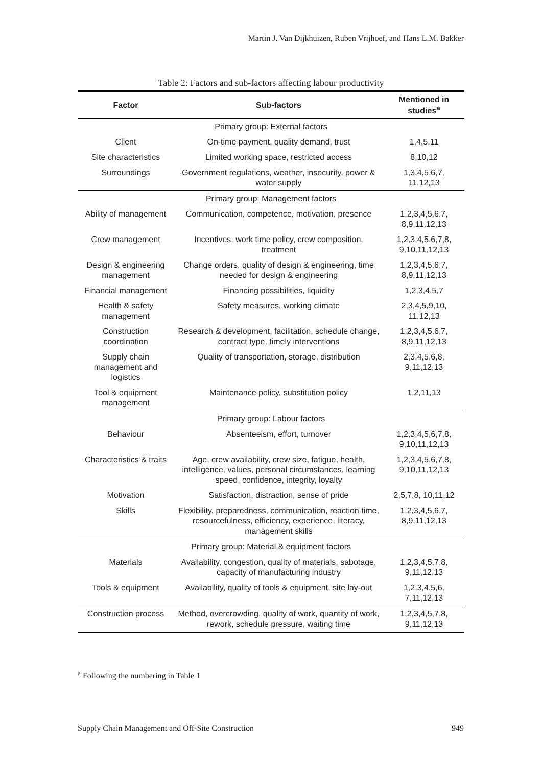Martin J. Van Dijkhuizen, Ruben Vrijhoef, and Hans L.M. Bakker
Table 2: Factors and sub-factors affecting labour productivity
| Factor | Sub-factors | Mentioned in studies<sup>a</sup> |
| --- | --- | --- |
| Primary group: External factors | | |
| Client | On-time payment, quality demand, trust | 1,4,5,11 |
| Site characteristics | Limited working space, restricted access | 8,10,12 |
| Surroundings | Government regulations, weather, insecurity, power & water supply | 1,3,4,5,6,7, 11,12,13 |
| Primary group: Management factors | | |
| Ability of management | Communication, competence, motivation, presence | 1,2,3,4,5,6,7, 8,9,11,12,13 |
| Crew management | Incentives, work time policy, crew composition, treatment | 1,2,3,4,5,6,7,8, 9,10,11,12,13 |
| Design & engineering management | Change orders, quality of design & engineering, time needed for design & engineering | 1,2,3,4,5,6,7, 8,9,11,12,13 |
| Financial management | Financing possibilities, liquidity | 1,2,3,4,5,7 |
| Health & safety management | Safety measures, working climate | 2,3,4,5,9,10, 11,12,13 |
| Construction coordination | Research & development, facilitation, schedule change, contract type, timely interventions | 1,2,3,4,5,6,7, 8,9,11,12,13 |
| Supply chain management and logistics | Quality of transportation, storage, distribution | 2,3,4,5,6,8, 9,11,12,13 |
| Tool & equipment management | Maintenance policy, substitution policy | 1,2,11,13 |
| Primary group: Labour factors | | |
| Behaviour | Absenteeism, effort, turnover | 1,2,3,4,5,6,7,8, 9,10,11,12,13 |
| Characteristics & traits | Age, crew availability, crew size, fatigue, health, intelligence, values, personal circumstances, learning speed, confidence, integrity, loyalty | 1,2,3,4,5,6,7,8, 9,10,11,12,13 |
| Motivation | Satisfaction, distraction, sense of pride | 2,5,7,8, 10,11,12 |
| Skills | Flexibility, preparedness, communication, reaction time, resourcefulness, efficiency, experience, literacy, management skills | 1,2,3,4,5,6,7, 8,9,11,12,13 |
| Primary group: Material & equipment factors | | |
| Materials | Availability, congestion, quality of materials, sabotage, capacity of manufacturing industry | 1,2,3,4,5,7,8, 9,11,12,13 |
| Tools & equipment | Availability, quality of tools & equipment, site lay-out | 1,2,3,4,5,6, 7,11,12,13 |
| Construction process | Method, overcrowding, quality of work, quantity of work, rework, schedule pressure, waiting time | 1,2,3,4,5,7,8, 9,11,12,13 |
<sup>a</sup> Following the numbering in Table 1
Supply Chain Management and Off-Site Construction
949